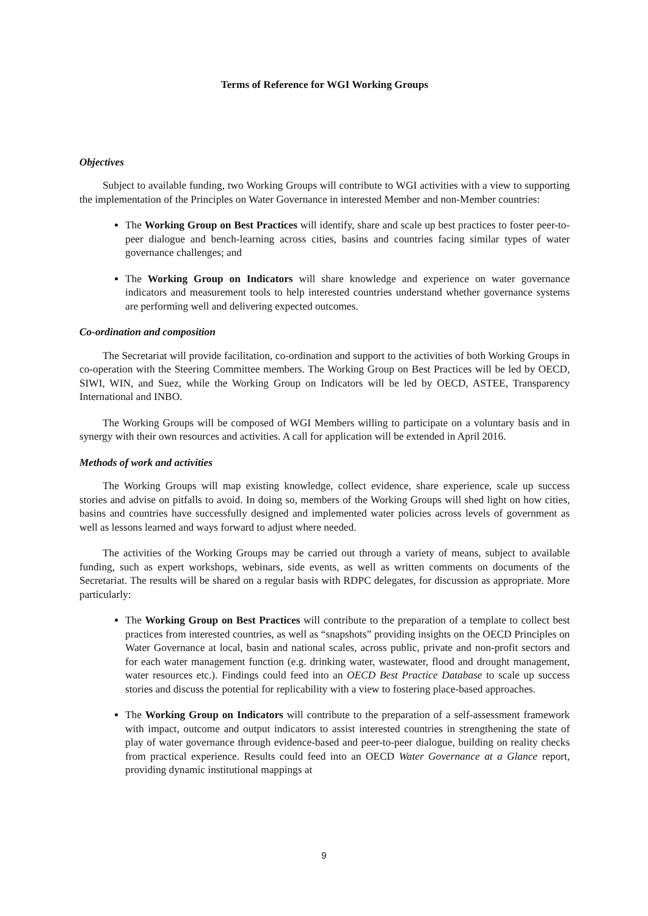Terms of Reference for WGI Working Groups
Objectives
Subject to available funding, two Working Groups will contribute to WGI activities with a view to supporting the implementation of the Principles on Water Governance in interested Member and non-Member countries:
The Working Group on Best Practices will identify, share and scale up best practices to foster peer-to-peer dialogue and bench-learning across cities, basins and countries facing similar types of water governance challenges; and
The Working Group on Indicators will share knowledge and experience on water governance indicators and measurement tools to help interested countries understand whether governance systems are performing well and delivering expected outcomes.
Co-ordination and composition
The Secretariat will provide facilitation, co-ordination and support to the activities of both Working Groups in co-operation with the Steering Committee members. The Working Group on Best Practices will be led by OECD, SIWI, WIN, and Suez, while the Working Group on Indicators will be led by OECD, ASTEE, Transparency International and INBO.
The Working Groups will be composed of WGI Members willing to participate on a voluntary basis and in synergy with their own resources and activities. A call for application will be extended in April 2016.
Methods of work and activities
The Working Groups will map existing knowledge, collect evidence, share experience, scale up success stories and advise on pitfalls to avoid. In doing so, members of the Working Groups will shed light on how cities, basins and countries have successfully designed and implemented water policies across levels of government as well as lessons learned and ways forward to adjust where needed.
The activities of the Working Groups may be carried out through a variety of means, subject to available funding, such as expert workshops, webinars, side events, as well as written comments on documents of the Secretariat. The results will be shared on a regular basis with RDPC delegates, for discussion as appropriate. More particularly:
The Working Group on Best Practices will contribute to the preparation of a template to collect best practices from interested countries, as well as “snapshots” providing insights on the OECD Principles on Water Governance at local, basin and national scales, across public, private and non-profit sectors and for each water management function (e.g. drinking water, wastewater, flood and drought management, water resources etc.). Findings could feed into an OECD Best Practice Database to scale up success stories and discuss the potential for replicability with a view to fostering place-based approaches.
The Working Group on Indicators will contribute to the preparation of a self-assessment framework with impact, outcome and output indicators to assist interested countries in strengthening the state of play of water governance through evidence-based and peer-to-peer dialogue, building on reality checks from practical experience. Results could feed into an OECD Water Governance at a Glance report, providing dynamic institutional mappings at
9